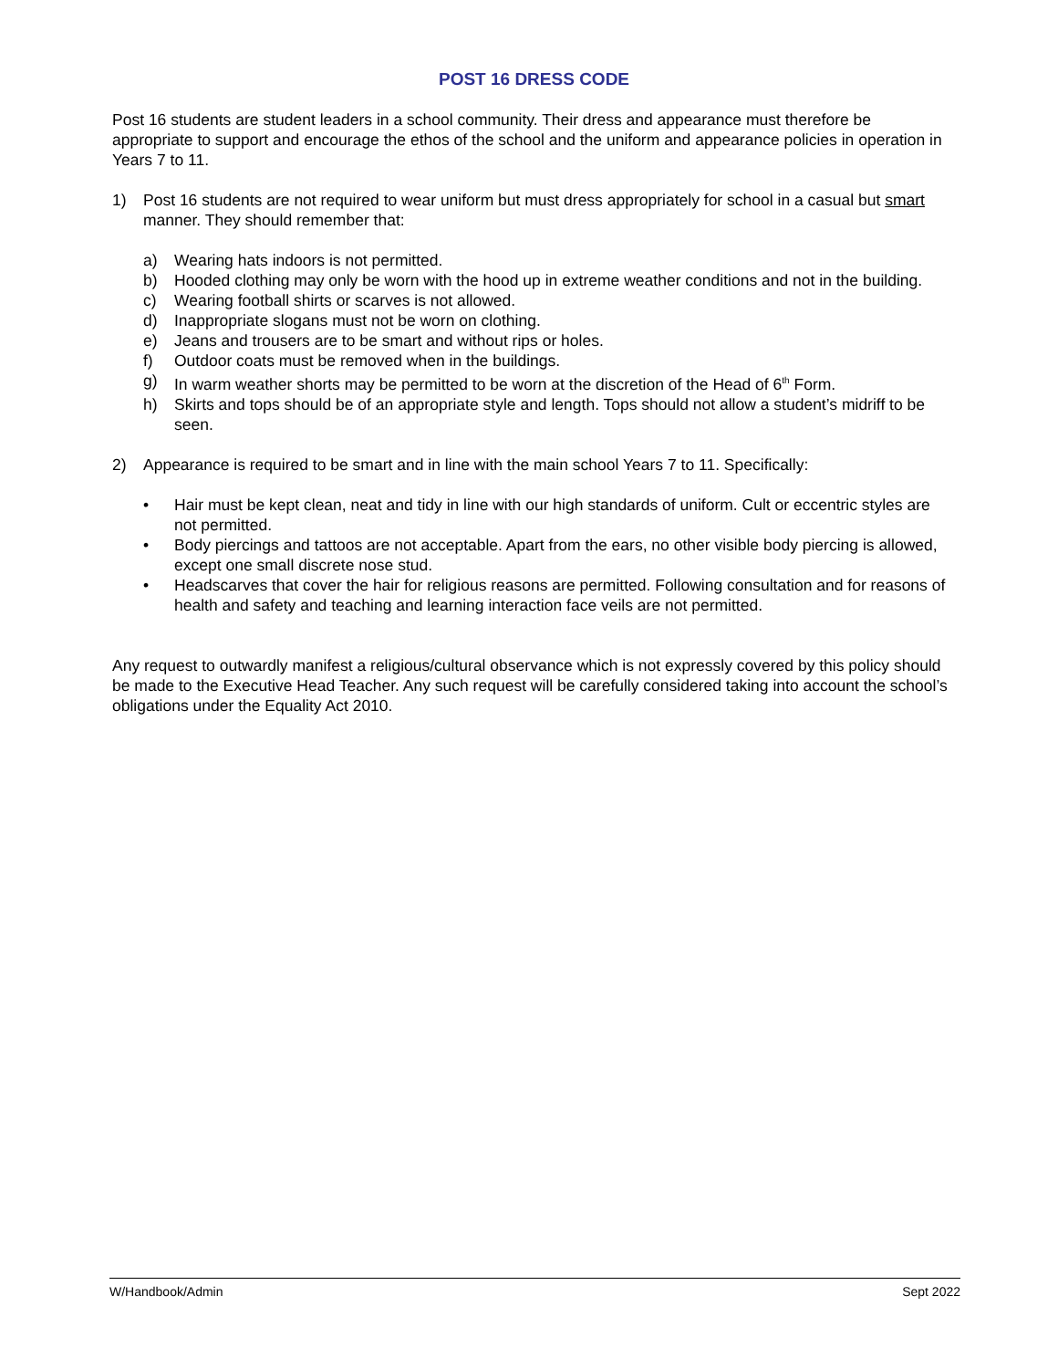POST 16 DRESS CODE
Post 16 students are student leaders in a school community. Their dress and appearance must therefore be appropriate to support and encourage the ethos of the school and the uniform and appearance policies in operation in Years 7 to 11.
1) Post 16 students are not required to wear uniform but must dress appropriately for school in a casual but smart manner. They should remember that:
a) Wearing hats indoors is not permitted.
b) Hooded clothing may only be worn with the hood up in extreme weather conditions and not in the building.
c) Wearing football shirts or scarves is not allowed.
d) Inappropriate slogans must not be worn on clothing.
e) Jeans and trousers are to be smart and without rips or holes.
f) Outdoor coats must be removed when in the buildings.
g) In warm weather shorts may be permitted to be worn at the discretion of the Head of 6<sup>th</sup> Form.
h) Skirts and tops should be of an appropriate style and length. Tops should not allow a student’s midriff to be seen.
2) Appearance is required to be smart and in line with the main school Years 7 to 11. Specifically:
• Hair must be kept clean, neat and tidy in line with our high standards of uniform. Cult or eccentric styles are not permitted.
• Body piercings and tattoos are not acceptable. Apart from the ears, no other visible body piercing is allowed, except one small discrete nose stud.
• Headscarves that cover the hair for religious reasons are permitted. Following consultation and for reasons of health and safety and teaching and learning interaction face veils are not permitted.
Any request to outwardly manifest a religious/cultural observance which is not expressly covered by this policy should be made to the Executive Head Teacher. Any such request will be carefully considered taking into account the school’s obligations under the Equality Act 2010.
W/Handbook/Admin Sept 2022